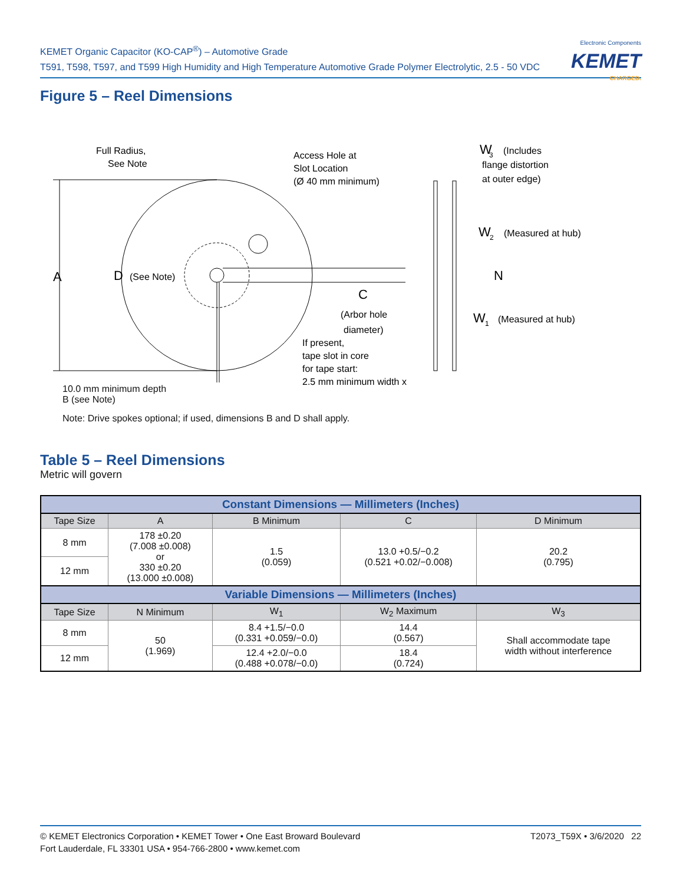KEMET Organic Capacitor (KO-CAP<sup>®</sup>) – Automotive Grade
T591, T598, T597, and T599 High Humidity and High Temperature Automotive Grade Polymer Electrolytic, 2.5 - 50 VDC
Electronic Components
KEMET
CHARGED.
Figure 5 – Reel Dimensions
A
D
(See Note)
Full Radius,
See Note
Access Hole at
Slot Location
(Ø 40 mm minimum)
C
(Arbor hole
diameter)
If present,
tape slot in core
for tape start:
2.5 mm minimum width x
W
3
(Includes
flange distortion
at outer edge)
W
2
(Measured at hub)
N
W
1
(Measured at hub)
10.0 mm minimum depth
B (see Note)
Note: Drive spokes optional; if used, dimensions B and D shall apply.
Table 5 – Reel Dimensions
Metric will govern
| Constant Dimensions — Millimeters (Inches) | | | | |
| --- | --- | --- | --- | --- |
| Tape Size | A | B Minimum | C | D Minimum |
| 8 mm | 178 ±0.20 (7.008 ±0.008) or 330 ±0.20 (13.000 ±0.008) | 1.5 (0.059) | 13.0 +0.5/−0.2 (0.521 +0.02/−0.008) | 20.2 (0.795) |
| 12 mm | | | | |
| Variable Dimensions — Millimeters (Inches) | | | | |
| Tape Size | N Minimum | W<sub>1</sub> | W<sub>2</sub> Maximum | W<sub>3</sub> |
| 8 mm | 50 (1.969) | 8.4 +1.5/−0.0 (0.331 +0.059/−0.0) | 14.4 (0.567) | Shall accommodate tape width without interference |
| 12 mm | | 12.4 +2.0/−0.0 (0.488 +0.078/−0.0) | 18.4 (0.724) | |
© KEMET Electronics Corporation • KEMET Tower • One East Broward Boulevard
Fort Lauderdale, FL 33301 USA • 954-766-2800 • www.kemet.com
T2073_T59X • 3/6/2020 22